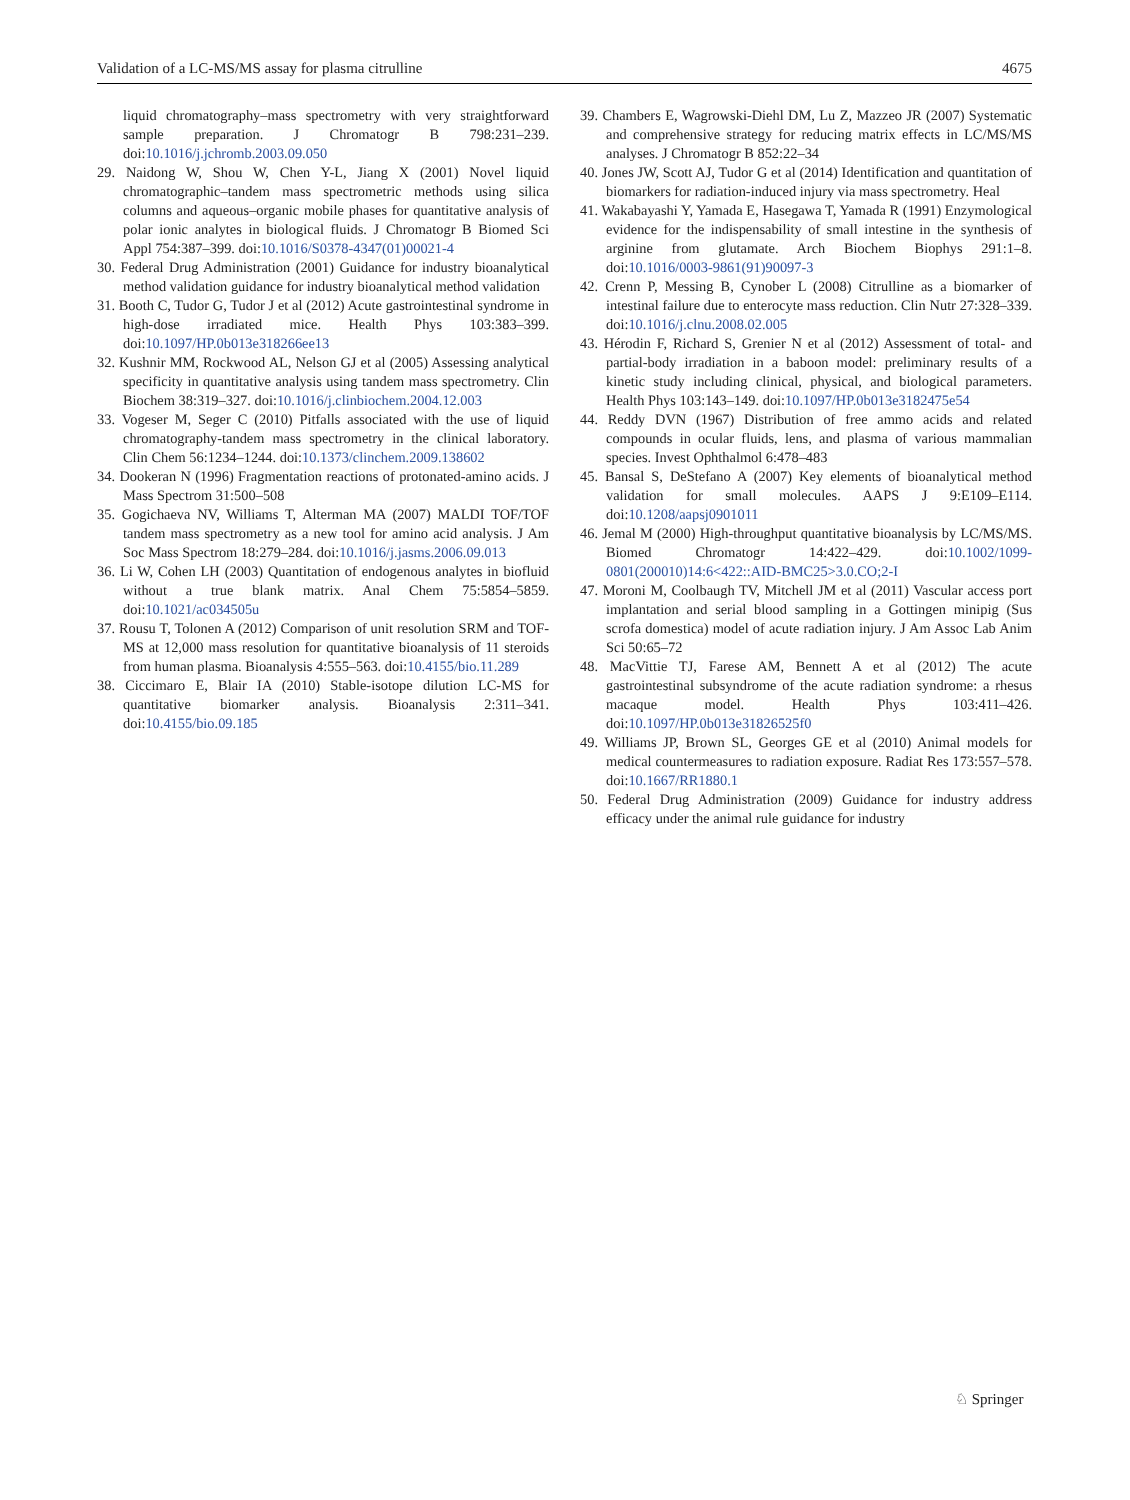Validation of a LC-MS/MS assay for plasma citrulline 4675
liquid chromatography–mass spectrometry with very straightforward sample preparation. J Chromatogr B 798:231–239. doi:10.1016/j.jchromb.2003.09.050
29. Naidong W, Shou W, Chen Y-L, Jiang X (2001) Novel liquid chromatographic–tandem mass spectrometric methods using silica columns and aqueous–organic mobile phases for quantitative analysis of polar ionic analytes in biological fluids. J Chromatogr B Biomed Sci Appl 754:387–399. doi:10.1016/S0378-4347(01)00021-4
30. Federal Drug Administration (2001) Guidance for industry bioanalytical method validation guidance for industry bioanalytical method validation
31. Booth C, Tudor G, Tudor J et al (2012) Acute gastrointestinal syndrome in high-dose irradiated mice. Health Phys 103:383–399. doi:10.1097/HP.0b013e318266ee13
32. Kushnir MM, Rockwood AL, Nelson GJ et al (2005) Assessing analytical specificity in quantitative analysis using tandem mass spectrometry. Clin Biochem 38:319–327. doi:10.1016/j.clinbiochem.2004.12.003
33. Vogeser M, Seger C (2010) Pitfalls associated with the use of liquid chromatography-tandem mass spectrometry in the clinical laboratory. Clin Chem 56:1234–1244. doi:10.1373/clinchem.2009.138602
34. Dookeran N (1996) Fragmentation reactions of protonated-amino acids. J Mass Spectrom 31:500–508
35. Gogichaeva NV, Williams T, Alterman MA (2007) MALDI TOF/TOF tandem mass spectrometry as a new tool for amino acid analysis. J Am Soc Mass Spectrom 18:279–284. doi:10.1016/j.jasms.2006.09.013
36. Li W, Cohen LH (2003) Quantitation of endogenous analytes in biofluid without a true blank matrix. Anal Chem 75:5854–5859. doi:10.1021/ac034505u
37. Rousu T, Tolonen A (2012) Comparison of unit resolution SRM and TOF-MS at 12,000 mass resolution for quantitative bioanalysis of 11 steroids from human plasma. Bioanalysis 4:555–563. doi:10.4155/bio.11.289
38. Ciccimaro E, Blair IA (2010) Stable-isotope dilution LC-MS for quantitative biomarker analysis. Bioanalysis 2:311–341. doi:10.4155/bio.09.185
39. Chambers E, Wagrowski-Diehl DM, Lu Z, Mazzeo JR (2007) Systematic and comprehensive strategy for reducing matrix effects in LC/MS/MS analyses. J Chromatogr B 852:22–34
40. Jones JW, Scott AJ, Tudor G et al (2014) Identification and quantitation of biomarkers for radiation-induced injury via mass spectrometry. Heal
41. Wakabayashi Y, Yamada E, Hasegawa T, Yamada R (1991) Enzymological evidence for the indispensability of small intestine in the synthesis of arginine from glutamate. Arch Biochem Biophys 291:1–8. doi:10.1016/0003-9861(91)90097-3
42. Crenn P, Messing B, Cynober L (2008) Citrulline as a biomarker of intestinal failure due to enterocyte mass reduction. Clin Nutr 27:328–339. doi:10.1016/j.clnu.2008.02.005
43. Hérodin F, Richard S, Grenier N et al (2012) Assessment of total- and partial-body irradiation in a baboon model: preliminary results of a kinetic study including clinical, physical, and biological parameters. Health Phys 103:143–149. doi:10.1097/HP.0b013e3182475e54
44. Reddy DVN (1967) Distribution of free ammo acids and related compounds in ocular fluids, lens, and plasma of various mammalian species. Invest Ophthalmol 6:478–483
45. Bansal S, DeStefano A (2007) Key elements of bioanalytical method validation for small molecules. AAPS J 9:E109–E114. doi:10.1208/aapsj0901011
46. Jemal M (2000) High-throughput quantitative bioanalysis by LC/MS/MS. Biomed Chromatogr 14:422–429. doi:10.1002/1099-0801(200010)14:6<422::AID-BMC25>3.0.CO;2-I
47. Moroni M, Coolbaugh TV, Mitchell JM et al (2011) Vascular access port implantation and serial blood sampling in a Gottingen minipig (Sus scrofa domestica) model of acute radiation injury. J Am Assoc Lab Anim Sci 50:65–72
48. MacVittie TJ, Farese AM, Bennett A et al (2012) The acute gastrointestinal subsyndrome of the acute radiation syndrome: a rhesus macaque model. Health Phys 103:411–426. doi:10.1097/HP.0b013e31826525f0
49. Williams JP, Brown SL, Georges GE et al (2010) Animal models for medical countermeasures to radiation exposure. Radiat Res 173:557–578. doi:10.1667/RR1880.1
50. Federal Drug Administration (2009) Guidance for industry address efficacy under the animal rule guidance for industry
♘ Springer